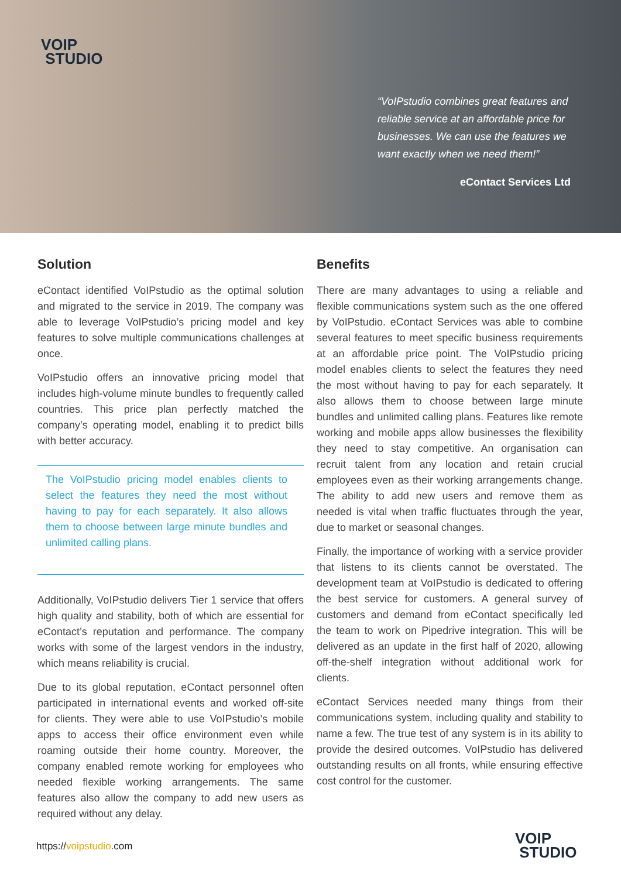VOIP
STUDIO
“VoIPstudio combines great features and reliable service at an affordable price for businesses. We can use the features we want exactly when we need them!”
eContact Services Ltd
Solution
eContact identified VoIPstudio as the optimal solution and migrated to the service in 2019. The company was able to leverage VoIPstudio’s pricing model and key features to solve multiple communications challenges at once.
VoIPstudio offers an innovative pricing model that includes high-volume minute bundles to frequently called countries. This price plan perfectly matched the company’s operating model, enabling it to predict bills with better accuracy.
The VoIPstudio pricing model enables clients to select the features they need the most without having to pay for each separately. It also allows them to choose between large minute bundles and unlimited calling plans.
Additionally, VoIPstudio delivers Tier 1 service that offers high quality and stability, both of which are essential for eContact’s reputation and performance. The company works with some of the largest vendors in the industry, which means reliability is crucial.
Due to its global reputation, eContact personnel often participated in international events and worked off-site for clients. They were able to use VoIPstudio’s mobile apps to access their office environment even while roaming outside their home country. Moreover, the company enabled remote working for employees who needed flexible working arrangements. The same features also allow the company to add new users as required without any delay.
Benefits
There are many advantages to using a reliable and flexible communications system such as the one offered by VoIPstudio. eContact Services was able to combine several features to meet specific business requirements at an affordable price point. The VoIPstudio pricing model enables clients to select the features they need the most without having to pay for each separately. It also allows them to choose between large minute bundles and unlimited calling plans. Features like remote working and mobile apps allow businesses the flexibility they need to stay competitive. An organisation can recruit talent from any location and retain crucial employees even as their working arrangements change. The ability to add new users and remove them as needed is vital when traffic fluctuates through the year, due to market or seasonal changes.
Finally, the importance of working with a service provider that listens to its clients cannot be overstated. The development team at VoIPstudio is dedicated to offering the best service for customers. A general survey of customers and demand from eContact specifically led the team to work on Pipedrive integration. This will be delivered as an update in the first half of 2020, allowing off-the-shelf integration without additional work for clients.
eContact Services needed many things from their communications system, including quality and stability to name a few. The true test of any system is in its ability to provide the desired outcomes. VoIPstudio has delivered outstanding results on all fronts, while ensuring effective cost control for the customer.
https://voipstudio.com
VOIP
STUDIO